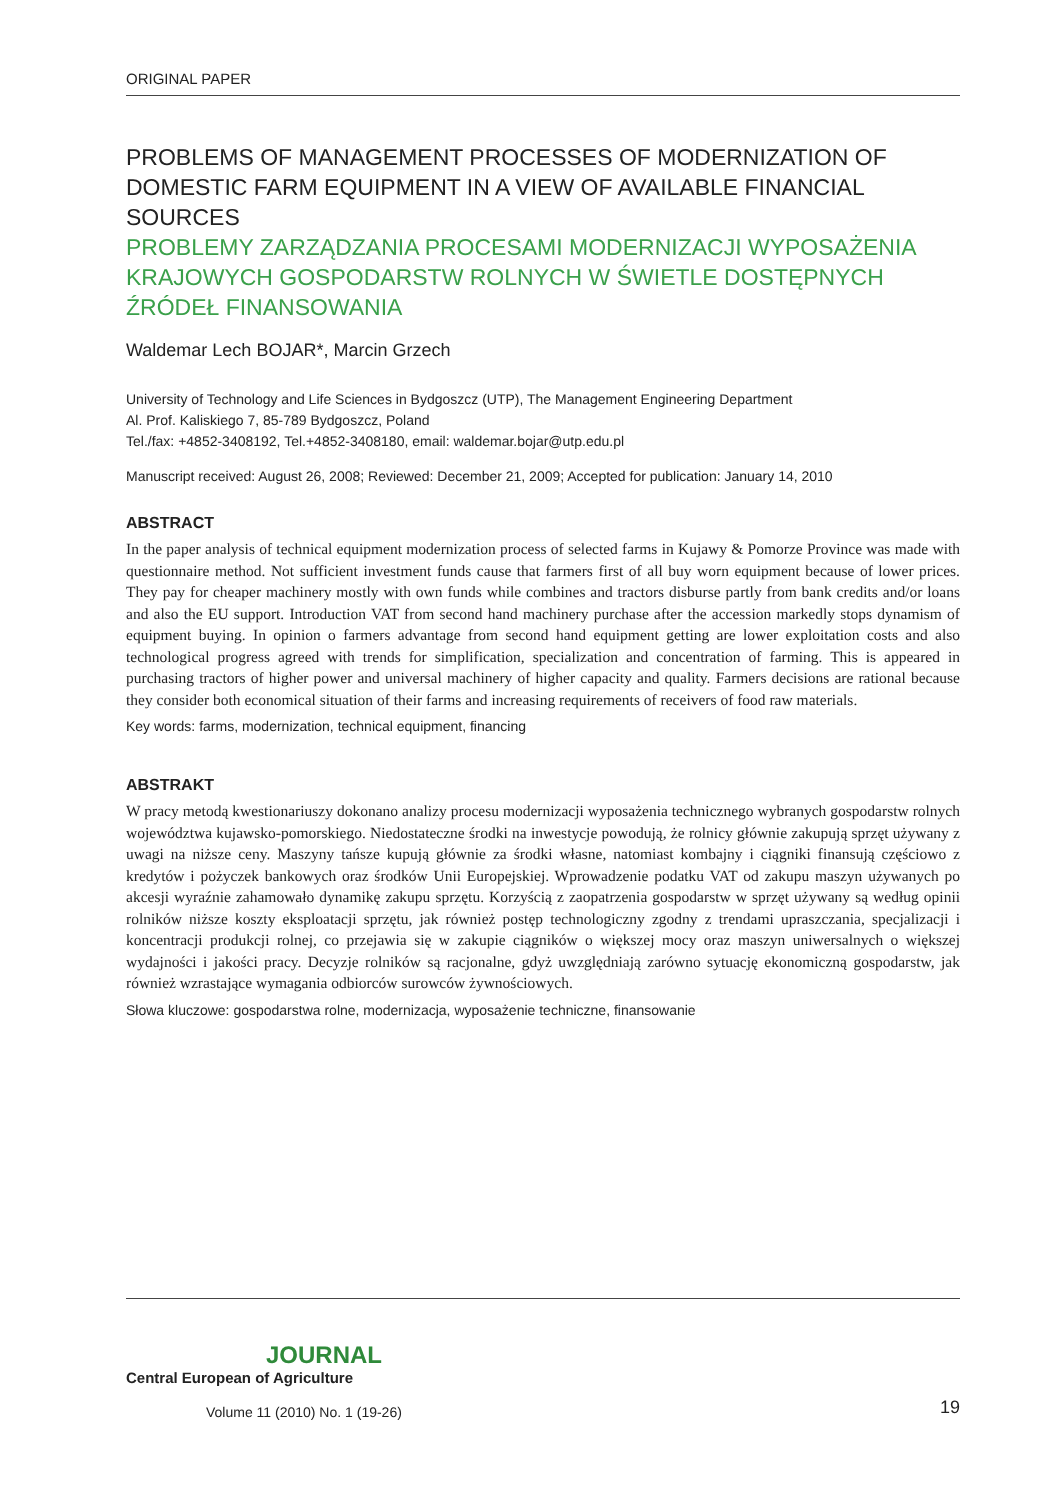ORIGINAL PAPER
PROBLEMS OF MANAGEMENT PROCESSES OF MODERNIZATION OF DOMESTIC FARM EQUIPMENT IN A VIEW OF AVAILABLE FINANCIAL SOURCES
PROBLEMY ZARZĄDZANIA PROCESAMI MODERNIZACJI WYPOSAŻENIA KRAJOWYCH GOSPODARSTW ROLNYCH W ŚWIETLE DOSTĘPNYCH ŹRÓDEŁ FINANSOWANIA
Waldemar Lech BOJAR*, Marcin Grzech
University of Technology and Life Sciences in Bydgoszcz (UTP), The Management Engineering Department
Al. Prof. Kaliskiego 7, 85-789 Bydgoszcz, Poland
Tel./fax: +4852-3408192, Tel.+4852-3408180, email: waldemar.bojar@utp.edu.pl
Manuscript received: August 26, 2008; Reviewed: December 21, 2009; Accepted for publication: January 14, 2010
ABSTRACT
In the paper analysis of technical equipment modernization process of selected farms in Kujawy & Pomorze Province was made with questionnaire method. Not sufficient investment funds cause that farmers first of all buy worn equipment because of lower prices. They pay for cheaper machinery mostly with own funds while combines and tractors disburse partly from bank credits and/or loans and also the EU support. Introduction VAT from second hand machinery purchase after the accession markedly stops dynamism of equipment buying. In opinion o farmers advantage from second hand equipment getting are lower exploitation costs and also technological progress agreed with trends for simplification, specialization and concentration of farming. This is appeared in purchasing tractors of higher power and universal machinery of higher capacity and quality. Farmers decisions are rational because they consider both economical situation of their farms and increasing requirements of receivers of food raw materials.
Key words: farms, modernization, technical equipment, financing
ABSTRAKT
W pracy metodą kwestionariuszy dokonano analizy procesu modernizacji wyposażenia technicznego wybranych gospodarstw rolnych województwa kujawsko-pomorskiego. Niedostateczne środki na inwestycje powodują, że rolnicy głównie zakupują sprzęt używany z uwagi na niższe ceny. Maszyny tańsze kupują głównie za środki własne, natomiast kombajny i ciągniki finansują częściowo z kredytów i pożyczek bankowych oraz środków Unii Europejskiej. Wprowadzenie podatku VAT od zakupu maszyn używanych po akcesji wyraźnie zahamowało dynamikę zakupu sprzętu. Korzyścią z zaopatrzenia gospodarstw w sprzęt używany są według opinii rolników niższe koszty eksploatacji sprzętu, jak również postęp technologiczny zgodny z trendami upraszczania, specjalizacji i koncentracji produkcji rolnej, co przejawia się w zakupie ciągników o większej mocy oraz maszyn uniwersalnych o większej wydajności i jakości pracy. Decyzje rolników są racjonalne, gdyż uwzględniają zarówno sytuację ekonomiczną gospodarstw, jak również wzrastające wymagania odbiorców surowców żywnościowych.
Słowa kluczowe: gospodarstwa rolne, modernizacja, wyposażenie techniczne, finansowanie
JOURNAL
Central European of Agriculture
Volume 11 (2010) No. 1 (19-26)
19